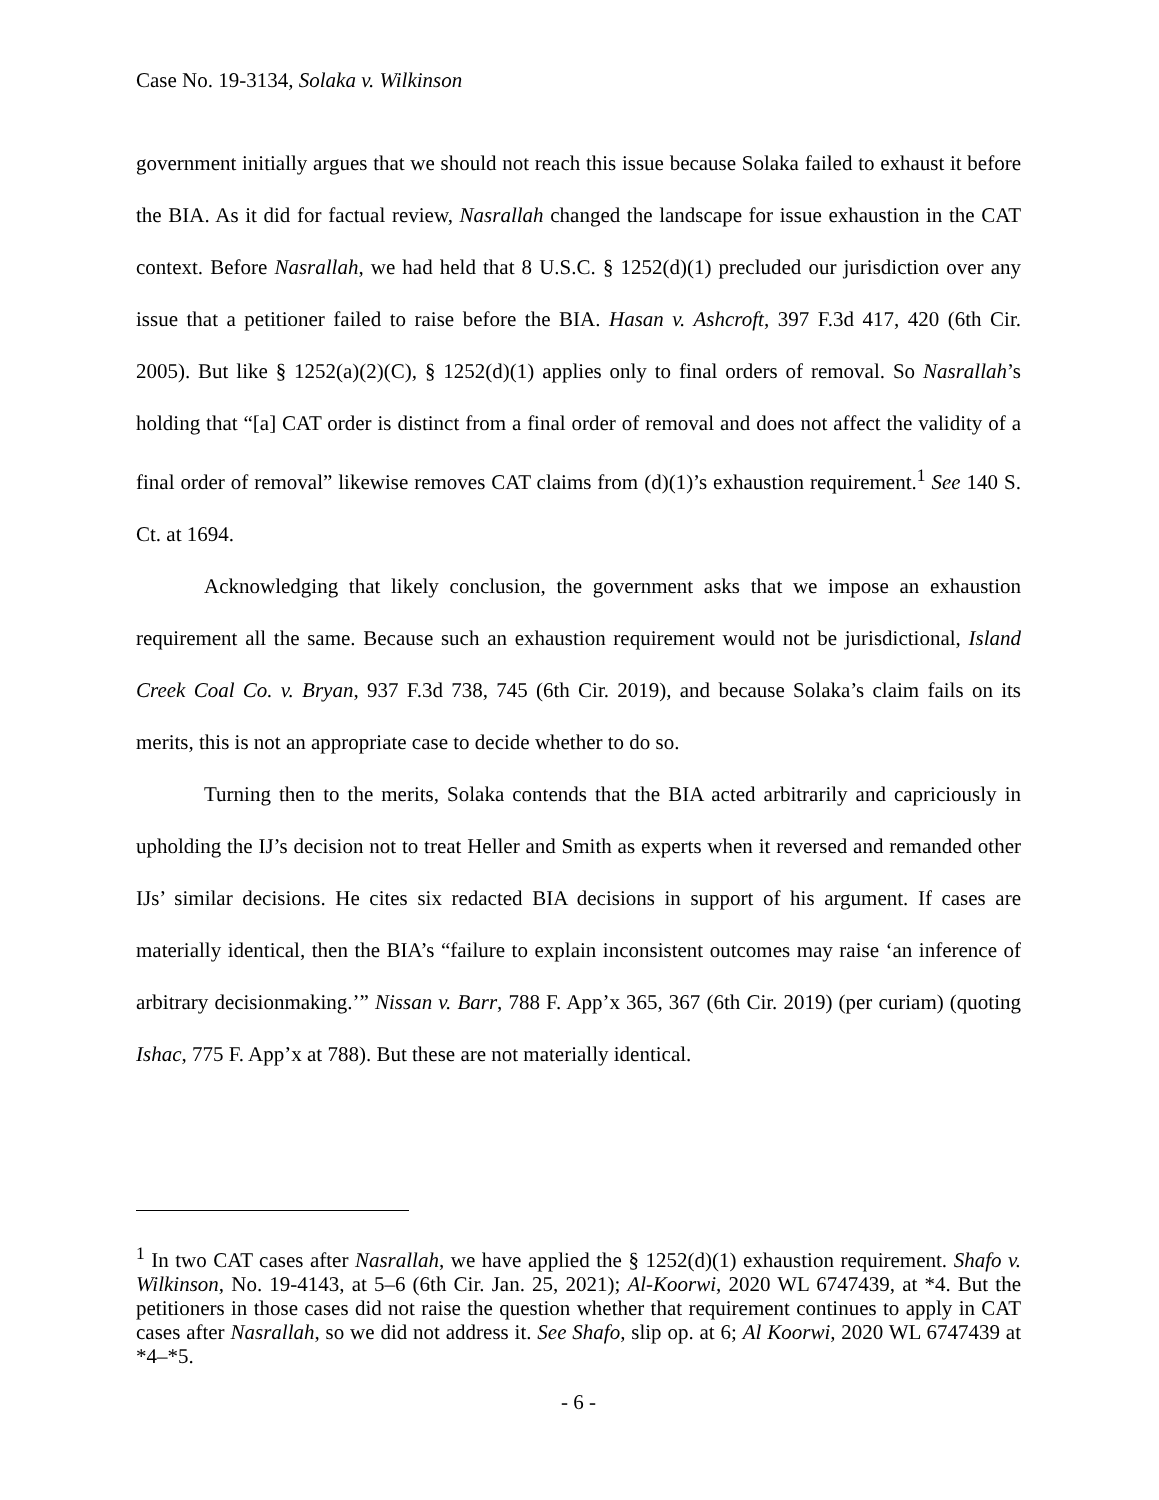Case No. 19-3134, Solaka v. Wilkinson
government initially argues that we should not reach this issue because Solaka failed to exhaust it before the BIA. As it did for factual review, Nasrallah changed the landscape for issue exhaustion in the CAT context. Before Nasrallah, we had held that 8 U.S.C. § 1252(d)(1) precluded our jurisdiction over any issue that a petitioner failed to raise before the BIA. Hasan v. Ashcroft, 397 F.3d 417, 420 (6th Cir. 2005). But like § 1252(a)(2)(C), § 1252(d)(1) applies only to final orders of removal. So Nasrallah’s holding that “[a] CAT order is distinct from a final order of removal and does not affect the validity of a final order of removal” likewise removes CAT claims from (d)(1)’s exhaustion requirement.<sup>1</sup> See 140 S. Ct. at 1694.
Acknowledging that likely conclusion, the government asks that we impose an exhaustion requirement all the same. Because such an exhaustion requirement would not be jurisdictional, Island Creek Coal Co. v. Bryan, 937 F.3d 738, 745 (6th Cir. 2019), and because Solaka’s claim fails on its merits, this is not an appropriate case to decide whether to do so.
Turning then to the merits, Solaka contends that the BIA acted arbitrarily and capriciously in upholding the IJ’s decision not to treat Heller and Smith as experts when it reversed and remanded other IJs’ similar decisions. He cites six redacted BIA decisions in support of his argument. If cases are materially identical, then the BIA’s “failure to explain inconsistent outcomes may raise ‘an inference of arbitrary decisionmaking.’” Nissan v. Barr, 788 F. App’x 365, 367 (6th Cir. 2019) (per curiam) (quoting Ishac, 775 F. App’x at 788). But these are not materially identical.
<sup>1</sup> In two CAT cases after Nasrallah, we have applied the § 1252(d)(1) exhaustion requirement. Shafo v. Wilkinson, No. 19-4143, at 5–6 (6th Cir. Jan. 25, 2021); Al-Koorwi, 2020 WL 6747439, at *4. But the petitioners in those cases did not raise the question whether that requirement continues to apply in CAT cases after Nasrallah, so we did not address it. See Shafo, slip op. at 6; Al Koorwi, 2020 WL 6747439 at *4–*5.
- 6 -